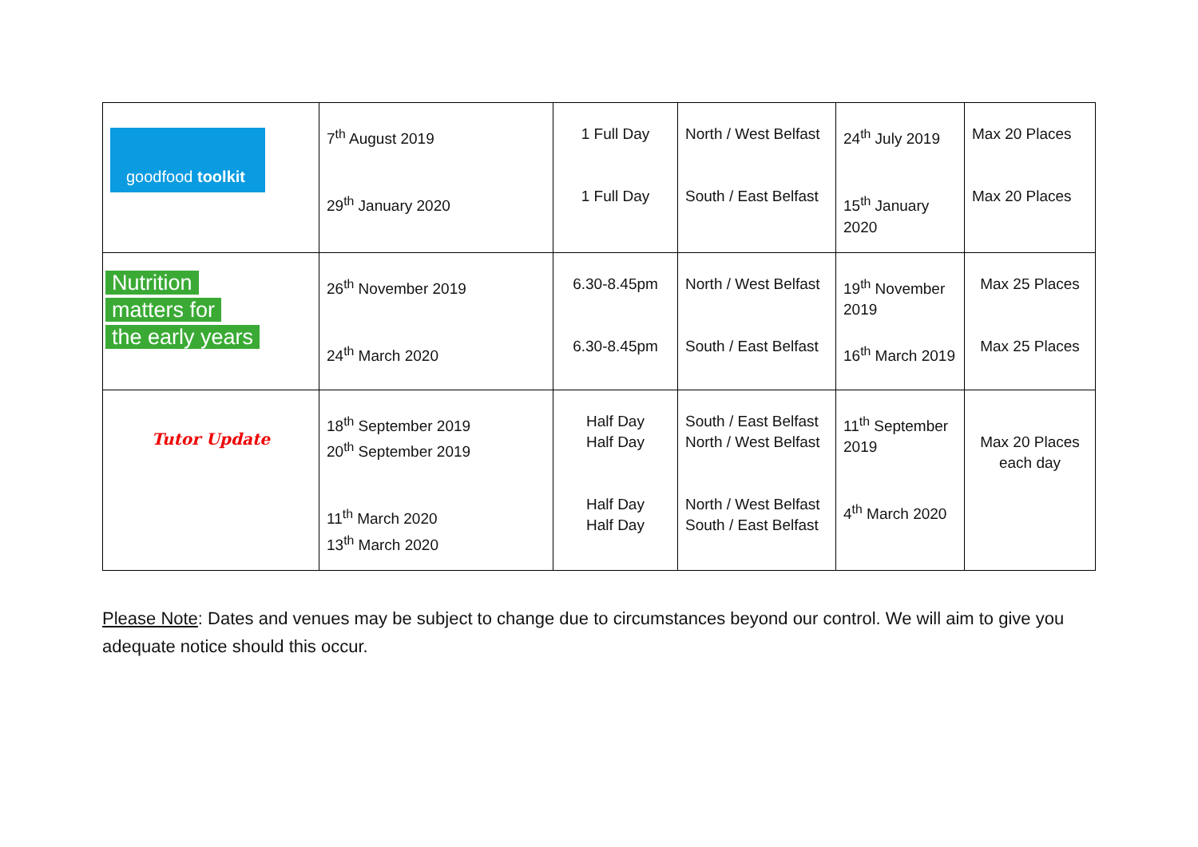| goodfood toolkit | 7<sup>th</sup> August 2019 29<sup>th</sup> January 2020 | 1 Full Day 1 Full Day | North / West Belfast South / East Belfast | 24<sup>th</sup> July 2019 15<sup>th</sup> January 2020 | Max 20 Places Max 20 Places |
| Nutrition matters for the early years | 26<sup>th</sup> November 2019 24<sup>th</sup> March 2020 | 6.30-8.45pm 6.30-8.45pm | North / West Belfast South / East Belfast | 19<sup>th</sup> November 2019 16<sup>th</sup> March 2019 | Max 25 Places Max 25 Places |
| Tutor Update | 18<sup>th</sup> September 2019 20<sup>th</sup> September 2019 11<sup>th</sup> March 2020 13<sup>th</sup> March 2020 | Half Day Half Day Half Day Half Day | South / East Belfast North / West Belfast North / West Belfast South / East Belfast | 11<sup>th</sup> September 2019 4<sup>th</sup> March 2020 | Max 20 Places each day |
Please Note: Dates and venues may be subject to change due to circumstances beyond our control. We will aim to give you adequate notice should this occur.